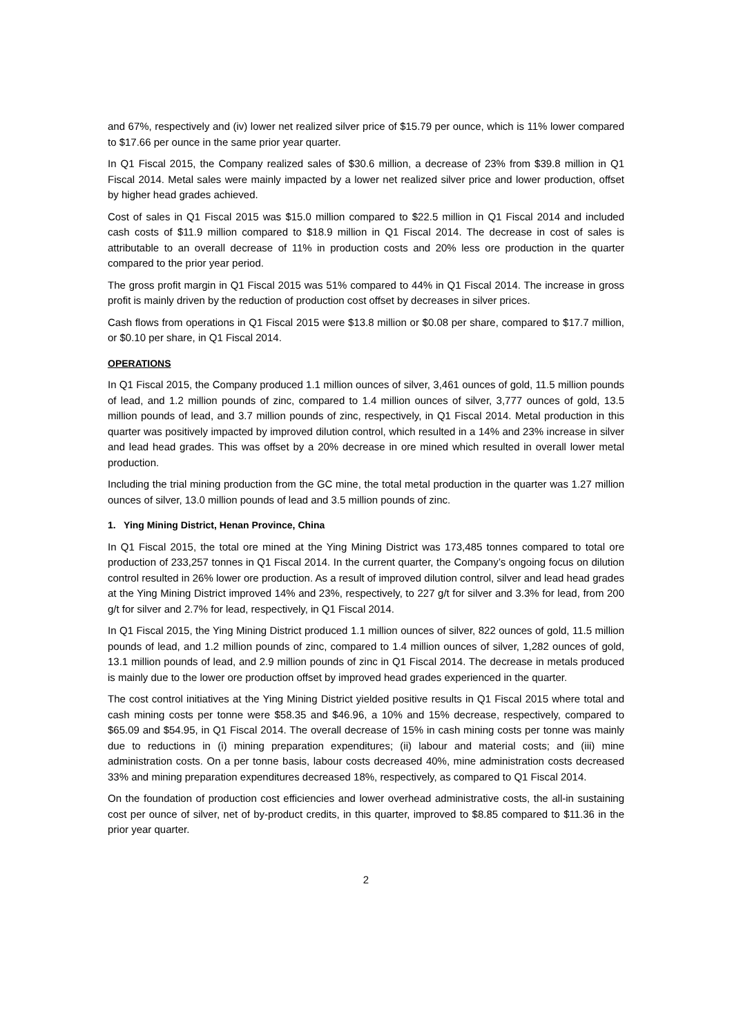and 67%, respectively and (iv) lower net realized silver price of $15.79 per ounce, which is 11% lower compared to $17.66 per ounce in the same prior year quarter.
In Q1 Fiscal 2015, the Company realized sales of $30.6 million, a decrease of 23% from $39.8 million in Q1 Fiscal 2014. Metal sales were mainly impacted by a lower net realized silver price and lower production, offset by higher head grades achieved.
Cost of sales in Q1 Fiscal 2015 was $15.0 million compared to $22.5 million in Q1 Fiscal 2014 and included cash costs of $11.9 million compared to $18.9 million in Q1 Fiscal 2014. The decrease in cost of sales is attributable to an overall decrease of 11% in production costs and 20% less ore production in the quarter compared to the prior year period.
The gross profit margin in Q1 Fiscal 2015 was 51% compared to 44% in Q1 Fiscal 2014. The increase in gross profit is mainly driven by the reduction of production cost offset by decreases in silver prices.
Cash flows from operations in Q1 Fiscal 2015 were $13.8 million or $0.08 per share, compared to $17.7 million, or $0.10 per share, in Q1 Fiscal 2014.
OPERATIONS
In Q1 Fiscal 2015, the Company produced 1.1 million ounces of silver, 3,461 ounces of gold, 11.5 million pounds of lead, and 1.2 million pounds of zinc, compared to 1.4 million ounces of silver, 3,777 ounces of gold, 13.5 million pounds of lead, and 3.7 million pounds of zinc, respectively, in Q1 Fiscal 2014. Metal production in this quarter was positively impacted by improved dilution control, which resulted in a 14% and 23% increase in silver and lead head grades. This was offset by a 20% decrease in ore mined which resulted in overall lower metal production.
Including the trial mining production from the GC mine, the total metal production in the quarter was 1.27 million ounces of silver, 13.0 million pounds of lead and 3.5 million pounds of zinc.
1. Ying Mining District, Henan Province, China
In Q1 Fiscal 2015, the total ore mined at the Ying Mining District was 173,485 tonnes compared to total ore production of 233,257 tonnes in Q1 Fiscal 2014. In the current quarter, the Company’s ongoing focus on dilution control resulted in 26% lower ore production. As a result of improved dilution control, silver and lead head grades at the Ying Mining District improved 14% and 23%, respectively, to 227 g/t for silver and 3.3% for lead, from 200 g/t for silver and 2.7% for lead, respectively, in Q1 Fiscal 2014.
In Q1 Fiscal 2015, the Ying Mining District produced 1.1 million ounces of silver, 822 ounces of gold, 11.5 million pounds of lead, and 1.2 million pounds of zinc, compared to 1.4 million ounces of silver, 1,282 ounces of gold, 13.1 million pounds of lead, and 2.9 million pounds of zinc in Q1 Fiscal 2014. The decrease in metals produced is mainly due to the lower ore production offset by improved head grades experienced in the quarter.
The cost control initiatives at the Ying Mining District yielded positive results in Q1 Fiscal 2015 where total and cash mining costs per tonne were $58.35 and $46.96, a 10% and 15% decrease, respectively, compared to $65.09 and $54.95, in Q1 Fiscal 2014. The overall decrease of 15% in cash mining costs per tonne was mainly due to reductions in (i) mining preparation expenditures; (ii) labour and material costs; and (iii) mine administration costs. On a per tonne basis, labour costs decreased 40%, mine administration costs decreased 33% and mining preparation expenditures decreased 18%, respectively, as compared to Q1 Fiscal 2014.
On the foundation of production cost efficiencies and lower overhead administrative costs, the all-in sustaining cost per ounce of silver, net of by-product credits, in this quarter, improved to $8.85 compared to $11.36 in the prior year quarter.
2